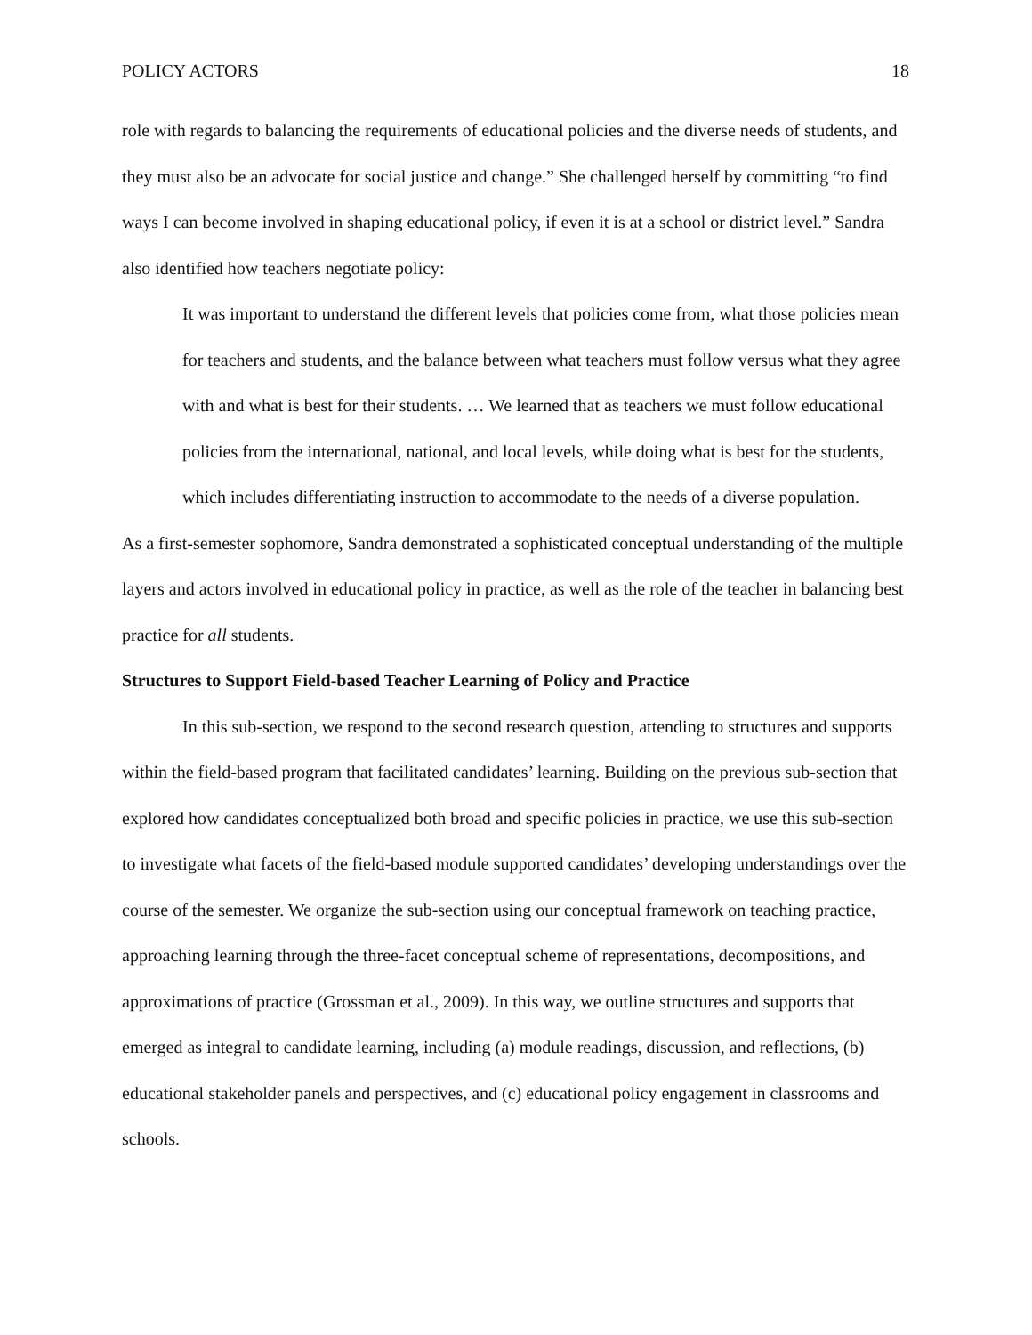POLICY ACTORS 18
role with regards to balancing the requirements of educational policies and the diverse needs of students, and they must also be an advocate for social justice and change.” She challenged herself by committing “to find ways I can become involved in shaping educational policy, if even it is at a school or district level.” Sandra also identified how teachers negotiate policy:
It was important to understand the different levels that policies come from, what those policies mean for teachers and students, and the balance between what teachers must follow versus what they agree with and what is best for their students. … We learned that as teachers we must follow educational policies from the international, national, and local levels, while doing what is best for the students, which includes differentiating instruction to accommodate to the needs of a diverse population.
As a first-semester sophomore, Sandra demonstrated a sophisticated conceptual understanding of the multiple layers and actors involved in educational policy in practice, as well as the role of the teacher in balancing best practice for all students.
Structures to Support Field-based Teacher Learning of Policy and Practice
In this sub-section, we respond to the second research question, attending to structures and supports within the field-based program that facilitated candidates’ learning. Building on the previous sub-section that explored how candidates conceptualized both broad and specific policies in practice, we use this sub-section to investigate what facets of the field-based module supported candidates’ developing understandings over the course of the semester. We organize the sub-section using our conceptual framework on teaching practice, approaching learning through the three-facet conceptual scheme of representations, decompositions, and approximations of practice (Grossman et al., 2009). In this way, we outline structures and supports that emerged as integral to candidate learning, including (a) module readings, discussion, and reflections, (b) educational stakeholder panels and perspectives, and (c) educational policy engagement in classrooms and schools.